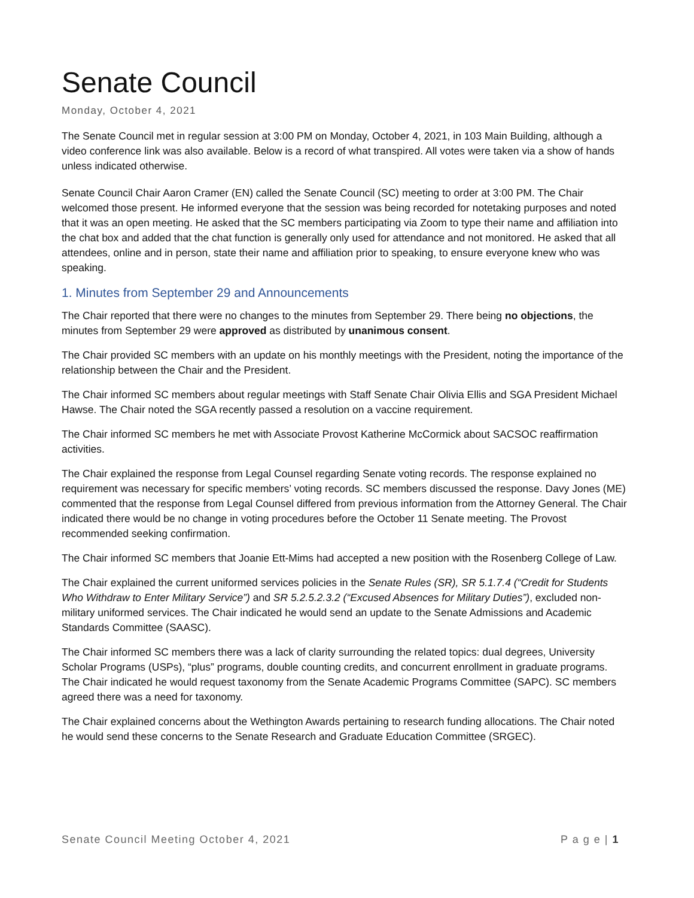Senate Council
Monday, October 4, 2021
The Senate Council met in regular session at 3:00 PM on Monday, October 4, 2021, in 103 Main Building, although a video conference link was also available. Below is a record of what transpired. All votes were taken via a show of hands unless indicated otherwise.
Senate Council Chair Aaron Cramer (EN) called the Senate Council (SC) meeting to order at 3:00 PM. The Chair welcomed those present. He informed everyone that the session was being recorded for notetaking purposes and noted that it was an open meeting. He asked that the SC members participating via Zoom to type their name and affiliation into the chat box and added that the chat function is generally only used for attendance and not monitored. He asked that all attendees, online and in person, state their name and affiliation prior to speaking, to ensure everyone knew who was speaking.
1. Minutes from September 29 and Announcements
The Chair reported that there were no changes to the minutes from September 29. There being no objections, the minutes from September 29 were approved as distributed by unanimous consent.
The Chair provided SC members with an update on his monthly meetings with the President, noting the importance of the relationship between the Chair and the President.
The Chair informed SC members about regular meetings with Staff Senate Chair Olivia Ellis and SGA President Michael Hawse. The Chair noted the SGA recently passed a resolution on a vaccine requirement.
The Chair informed SC members he met with Associate Provost Katherine McCormick about SACSOC reaffirmation activities.
The Chair explained the response from Legal Counsel regarding Senate voting records. The response explained no requirement was necessary for specific members’ voting records. SC members discussed the response. Davy Jones (ME) commented that the response from Legal Counsel differed from previous information from the Attorney General. The Chair indicated there would be no change in voting procedures before the October 11 Senate meeting. The Provost recommended seeking confirmation.
The Chair informed SC members that Joanie Ett-Mims had accepted a new position with the Rosenberg College of Law.
The Chair explained the current uniformed services policies in the Senate Rules (SR), SR 5.1.7.4 (“Credit for Students Who Withdraw to Enter Military Service”) and SR 5.2.5.2.3.2 (“Excused Absences for Military Duties”), excluded non-military uniformed services. The Chair indicated he would send an update to the Senate Admissions and Academic Standards Committee (SAASC).
The Chair informed SC members there was a lack of clarity surrounding the related topics: dual degrees, University Scholar Programs (USPs), “plus” programs, double counting credits, and concurrent enrollment in graduate programs. The Chair indicated he would request taxonomy from the Senate Academic Programs Committee (SAPC). SC members agreed there was a need for taxonomy.
The Chair explained concerns about the Wethington Awards pertaining to research funding allocations. The Chair noted he would send these concerns to the Senate Research and Graduate Education Committee (SRGEC).
Senate Council Meeting October 4, 2021 P a g e | 1